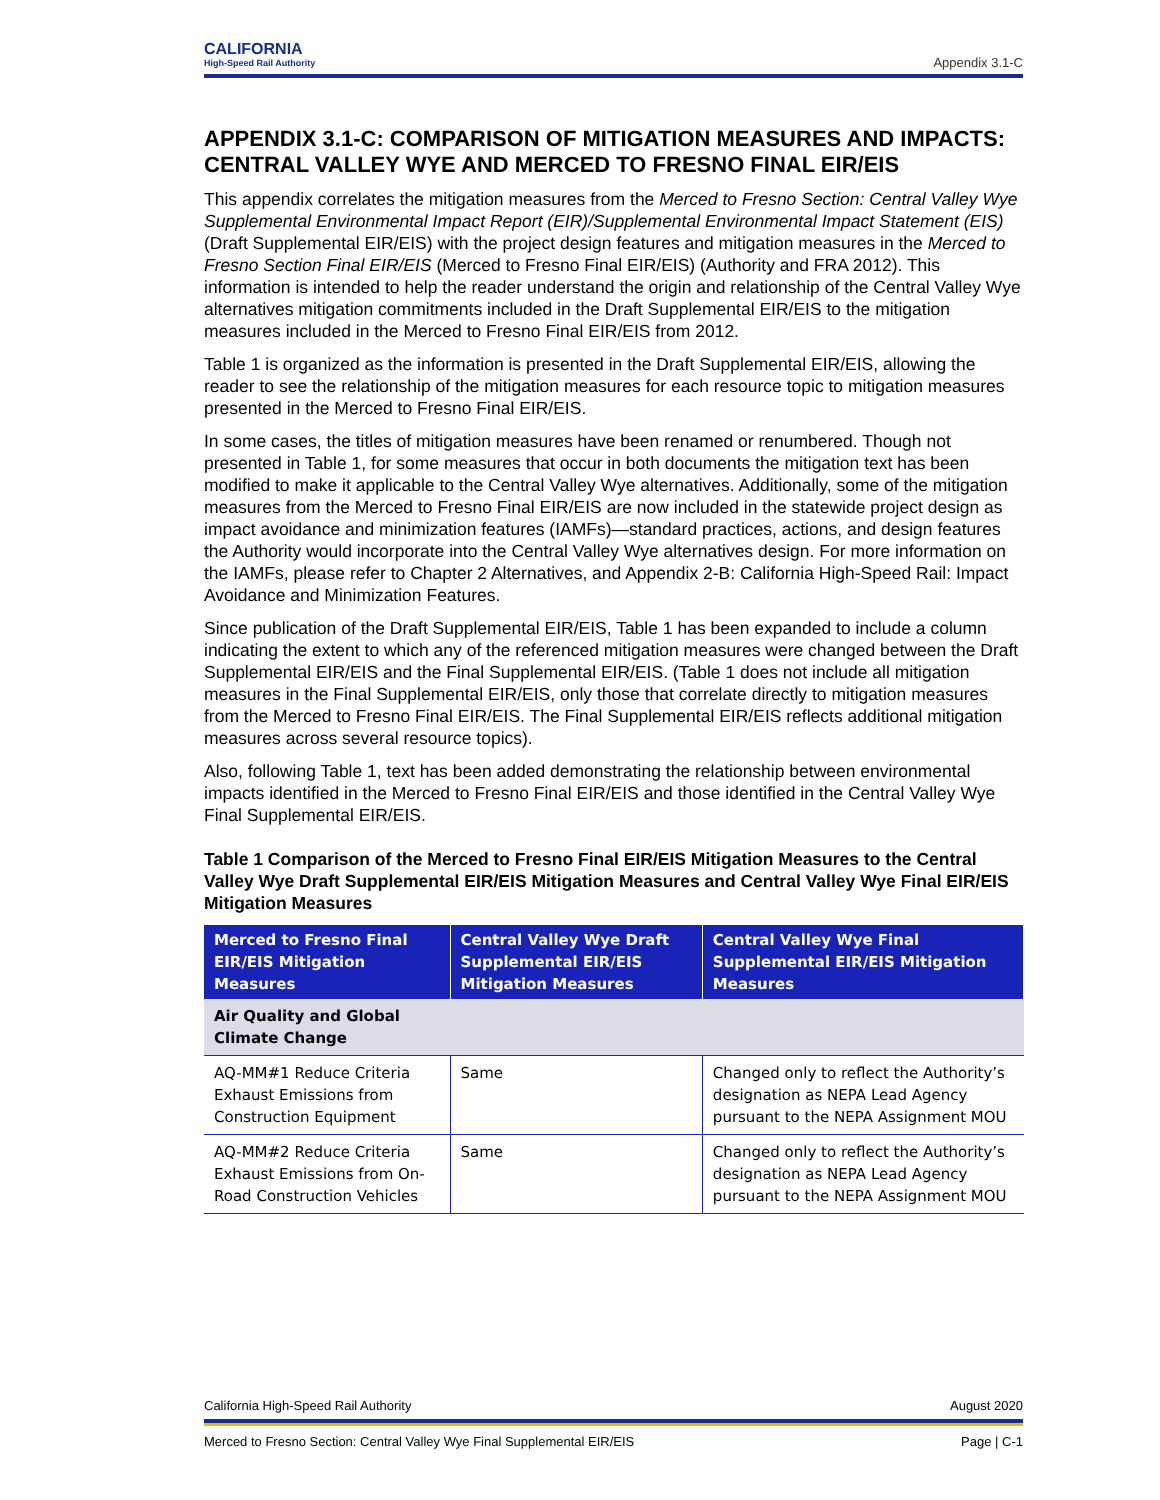CALIFORNIA
High-Speed Rail Authority
Appendix 3.1-C
APPENDIX 3.1-C: COMPARISON OF MITIGATION MEASURES AND IMPACTS: CENTRAL VALLEY WYE AND MERCED TO FRESNO FINAL EIR/EIS
This appendix correlates the mitigation measures from the Merced to Fresno Section: Central Valley Wye Supplemental Environmental Impact Report (EIR)/Supplemental Environmental Impact Statement (EIS) (Draft Supplemental EIR/EIS) with the project design features and mitigation measures in the Merced to Fresno Section Final EIR/EIS (Merced to Fresno Final EIR/EIS) (Authority and FRA 2012). This information is intended to help the reader understand the origin and relationship of the Central Valley Wye alternatives mitigation commitments included in the Draft Supplemental EIR/EIS to the mitigation measures included in the Merced to Fresno Final EIR/EIS from 2012.
Table 1 is organized as the information is presented in the Draft Supplemental EIR/EIS, allowing the reader to see the relationship of the mitigation measures for each resource topic to mitigation measures presented in the Merced to Fresno Final EIR/EIS.
In some cases, the titles of mitigation measures have been renamed or renumbered. Though not presented in Table 1, for some measures that occur in both documents the mitigation text has been modified to make it applicable to the Central Valley Wye alternatives. Additionally, some of the mitigation measures from the Merced to Fresno Final EIR/EIS are now included in the statewide project design as impact avoidance and minimization features (IAMFs)—standard practices, actions, and design features the Authority would incorporate into the Central Valley Wye alternatives design. For more information on the IAMFs, please refer to Chapter 2 Alternatives, and Appendix 2-B: California High-Speed Rail: Impact Avoidance and Minimization Features.
Since publication of the Draft Supplemental EIR/EIS, Table 1 has been expanded to include a column indicating the extent to which any of the referenced mitigation measures were changed between the Draft Supplemental EIR/EIS and the Final Supplemental EIR/EIS. (Table 1 does not include all mitigation measures in the Final Supplemental EIR/EIS, only those that correlate directly to mitigation measures from the Merced to Fresno Final EIR/EIS. The Final Supplemental EIR/EIS reflects additional mitigation measures across several resource topics).
Also, following Table 1, text has been added demonstrating the relationship between environmental impacts identified in the Merced to Fresno Final EIR/EIS and those identified in the Central Valley Wye Final Supplemental EIR/EIS.
Table 1 Comparison of the Merced to Fresno Final EIR/EIS Mitigation Measures to the Central Valley Wye Draft Supplemental EIR/EIS Mitigation Measures and Central Valley Wye Final EIR/EIS Mitigation Measures
| Merced to Fresno Final EIR/EIS Mitigation Measures | Central Valley Wye Draft Supplemental EIR/EIS Mitigation Measures | Central Valley Wye Final Supplemental EIR/EIS Mitigation Measures |
| --- | --- | --- |
| Air Quality and Global Climate Change | | |
| AQ-MM#1 Reduce Criteria Exhaust Emissions from Construction Equipment | Same | Changed only to reflect the Authority’s designation as NEPA Lead Agency pursuant to the NEPA Assignment MOU |
| AQ-MM#2 Reduce Criteria Exhaust Emissions from On-Road Construction Vehicles | Same | Changed only to reflect the Authority’s designation as NEPA Lead Agency pursuant to the NEPA Assignment MOU |
California High-Speed Rail Authority August 2020
Merced to Fresno Section: Central Valley Wye Final Supplemental EIR/EIS Page | C-1